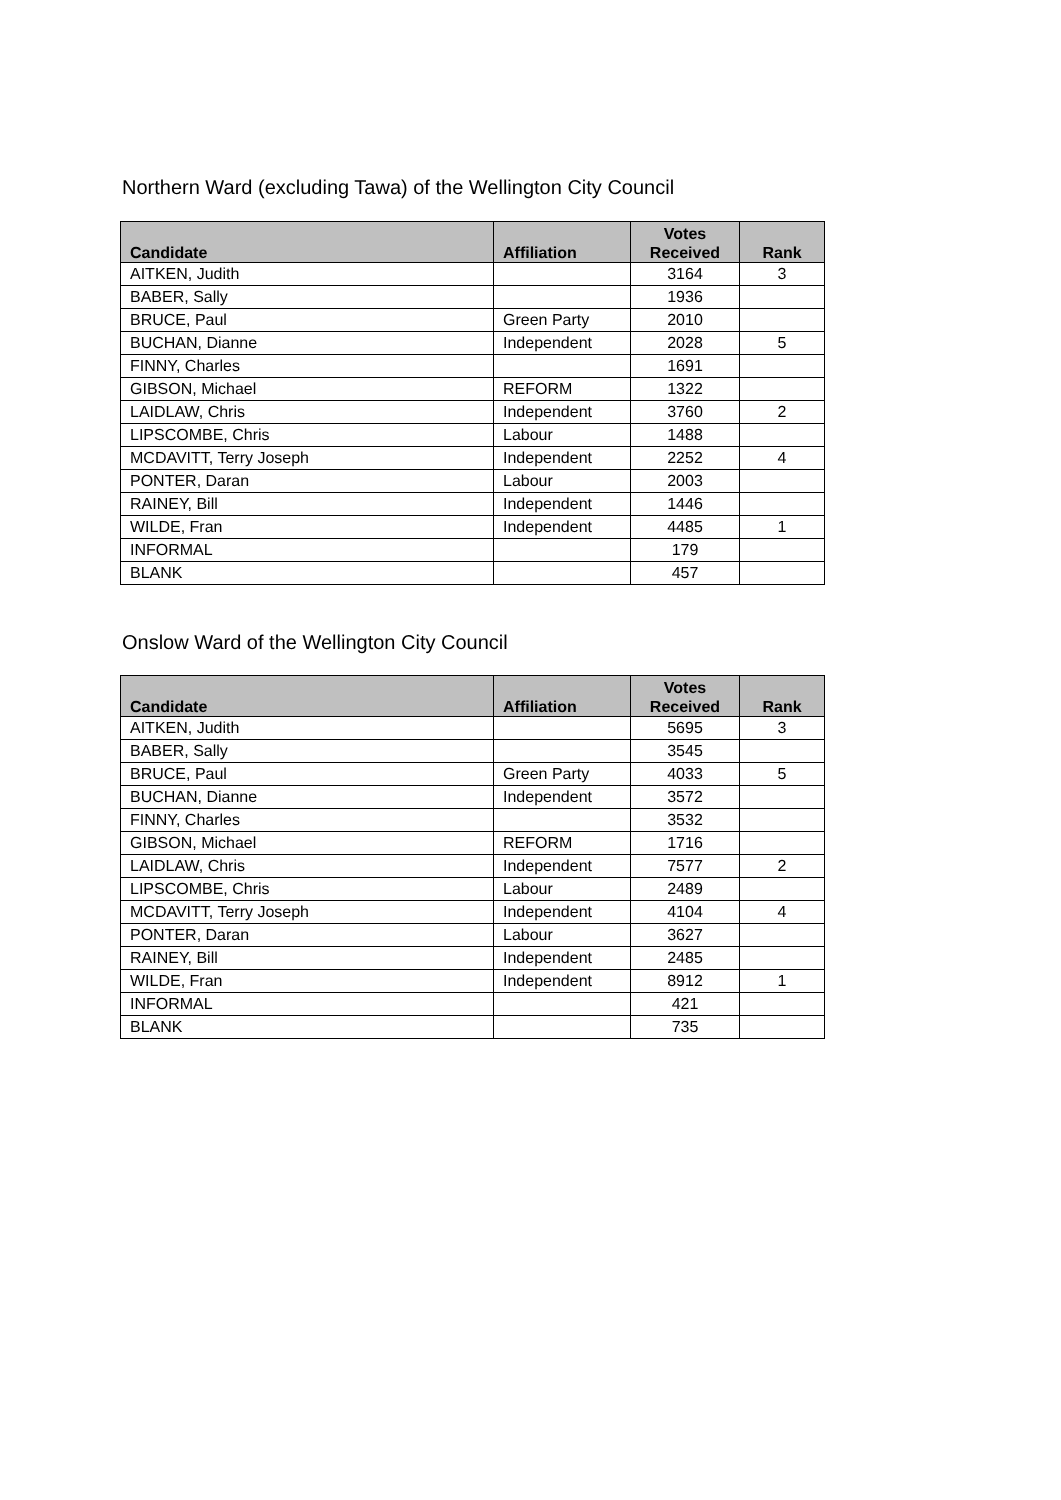Northern Ward (excluding Tawa) of the Wellington City Council
| Candidate | Affiliation | Votes Received | Rank |
| --- | --- | --- | --- |
| AITKEN, Judith | | 3164 | 3 |
| BABER, Sally | | 1936 | |
| BRUCE, Paul | Green Party | 2010 | |
| BUCHAN, Dianne | Independent | 2028 | 5 |
| FINNY, Charles | | 1691 | |
| GIBSON, Michael | REFORM | 1322 | |
| LAIDLAW, Chris | Independent | 3760 | 2 |
| LIPSCOMBE, Chris | Labour | 1488 | |
| MCDAVITT, Terry Joseph | Independent | 2252 | 4 |
| PONTER, Daran | Labour | 2003 | |
| RAINEY, Bill | Independent | 1446 | |
| WILDE, Fran | Independent | 4485 | 1 |
| INFORMAL | | 179 | |
| BLANK | | 457 | |
Onslow Ward of the Wellington City Council
| Candidate | Affiliation | Votes Received | Rank |
| --- | --- | --- | --- |
| AITKEN, Judith | | 5695 | 3 |
| BABER, Sally | | 3545 | |
| BRUCE, Paul | Green Party | 4033 | 5 |
| BUCHAN, Dianne | Independent | 3572 | |
| FINNY, Charles | | 3532 | |
| GIBSON, Michael | REFORM | 1716 | |
| LAIDLAW, Chris | Independent | 7577 | 2 |
| LIPSCOMBE, Chris | Labour | 2489 | |
| MCDAVITT, Terry Joseph | Independent | 4104 | 4 |
| PONTER, Daran | Labour | 3627 | |
| RAINEY, Bill | Independent | 2485 | |
| WILDE, Fran | Independent | 8912 | 1 |
| INFORMAL | | 421 | |
| BLANK | | 735 | |